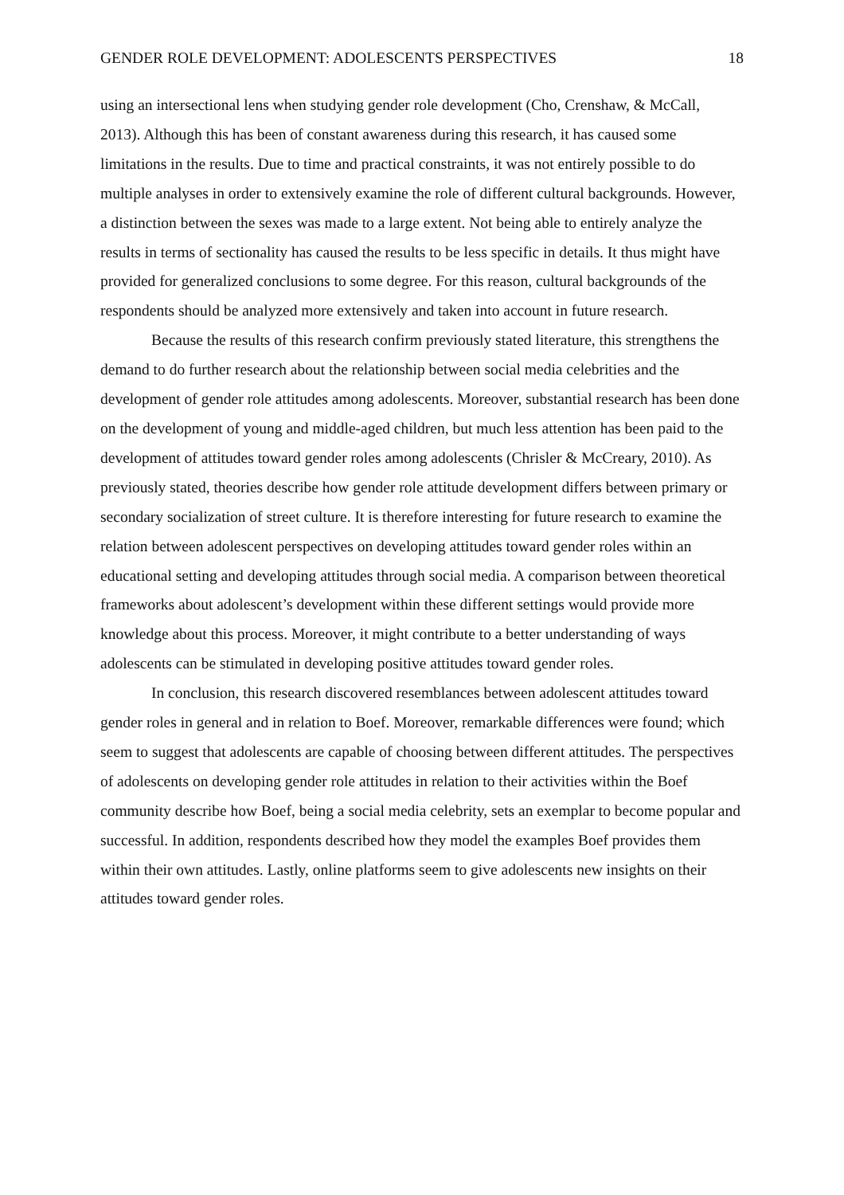GENDER ROLE DEVELOPMENT: ADOLESCENTS PERSPECTIVES 18
using an intersectional lens when studying gender role development (Cho, Crenshaw, & McCall, 2013). Although this has been of constant awareness during this research, it has caused some limitations in the results. Due to time and practical constraints, it was not entirely possible to do multiple analyses in order to extensively examine the role of different cultural backgrounds. However, a distinction between the sexes was made to a large extent. Not being able to entirely analyze the results in terms of sectionality has caused the results to be less specific in details. It thus might have provided for generalized conclusions to some degree. For this reason, cultural backgrounds of the respondents should be analyzed more extensively and taken into account in future research.
Because the results of this research confirm previously stated literature, this strengthens the demand to do further research about the relationship between social media celebrities and the development of gender role attitudes among adolescents. Moreover, substantial research has been done on the development of young and middle-aged children, but much less attention has been paid to the development of attitudes toward gender roles among adolescents (Chrisler & McCreary, 2010). As previously stated, theories describe how gender role attitude development differs between primary or secondary socialization of street culture. It is therefore interesting for future research to examine the relation between adolescent perspectives on developing attitudes toward gender roles within an educational setting and developing attitudes through social media. A comparison between theoretical frameworks about adolescent’s development within these different settings would provide more knowledge about this process. Moreover, it might contribute to a better understanding of ways adolescents can be stimulated in developing positive attitudes toward gender roles.
In conclusion, this research discovered resemblances between adolescent attitudes toward gender roles in general and in relation to Boef. Moreover, remarkable differences were found; which seem to suggest that adolescents are capable of choosing between different attitudes. The perspectives of adolescents on developing gender role attitudes in relation to their activities within the Boef community describe how Boef, being a social media celebrity, sets an exemplar to become popular and successful. In addition, respondents described how they model the examples Boef provides them within their own attitudes. Lastly, online platforms seem to give adolescents new insights on their attitudes toward gender roles.